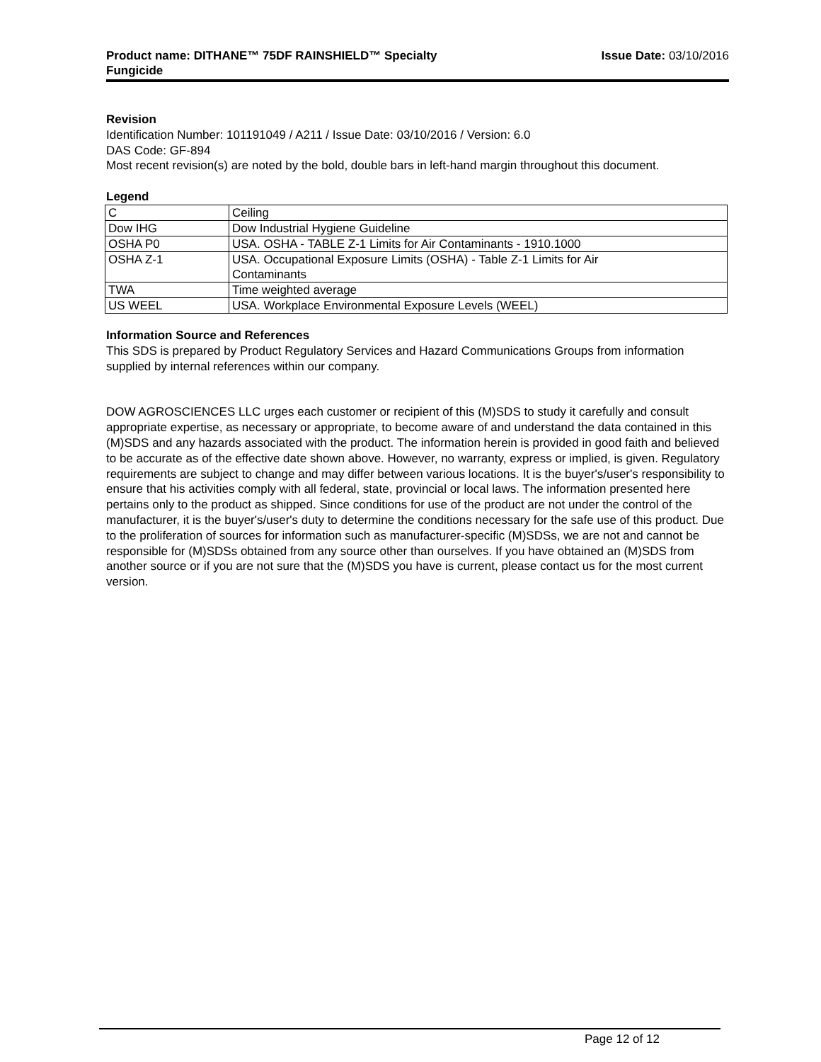Product name: DITHANE™ 75DF RAINSHIELD™ Specialty
Fungicide
Issue Date: 03/10/2016
Revision
Identification Number: 101191049 / A211 / Issue Date: 03/10/2016 / Version: 6.0
DAS Code: GF-894
Most recent revision(s) are noted by the bold, double bars in left-hand margin throughout this document.
Legend
| C | Ceiling |
| Dow IHG | Dow Industrial Hygiene Guideline |
| OSHA P0 | USA. OSHA - TABLE Z-1 Limits for Air Contaminants - 1910.1000 |
| OSHA Z-1 | USA. Occupational Exposure Limits (OSHA) - Table Z-1 Limits for Air Contaminants |
| TWA | Time weighted average |
| US WEEL | USA. Workplace Environmental Exposure Levels (WEEL) |
Information Source and References
This SDS is prepared by Product Regulatory Services and Hazard Communications Groups from information supplied by internal references within our company.
DOW AGROSCIENCES LLC urges each customer or recipient of this (M)SDS to study it carefully and consult appropriate expertise, as necessary or appropriate, to become aware of and understand the data contained in this (M)SDS and any hazards associated with the product. The information herein is provided in good faith and believed to be accurate as of the effective date shown above. However, no warranty, express or implied, is given. Regulatory requirements are subject to change and may differ between various locations. It is the buyer's/user's responsibility to ensure that his activities comply with all federal, state, provincial or local laws. The information presented here pertains only to the product as shipped. Since conditions for use of the product are not under the control of the manufacturer, it is the buyer's/user's duty to determine the conditions necessary for the safe use of this product. Due to the proliferation of sources for information such as manufacturer-specific (M)SDSs, we are not and cannot be responsible for (M)SDSs obtained from any source other than ourselves. If you have obtained an (M)SDS from another source or if you are not sure that the (M)SDS you have is current, please contact us for the most current version.
Page 12 of 12